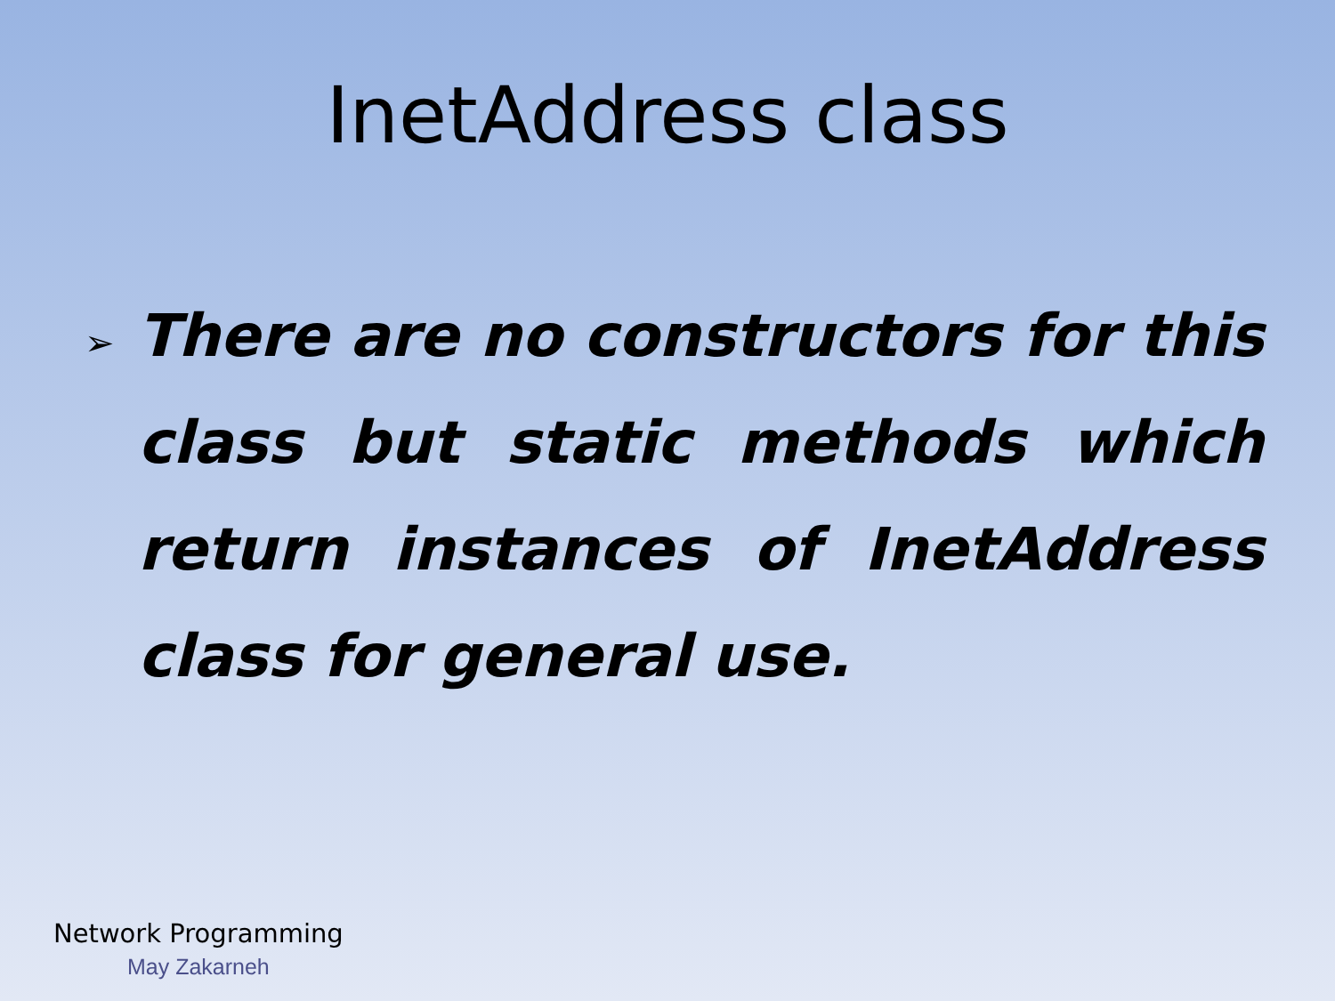InetAddress class
➢
There are no constructors for this class but static methods which return instances of InetAddress class for general use.
Network Programming
May Zakarneh